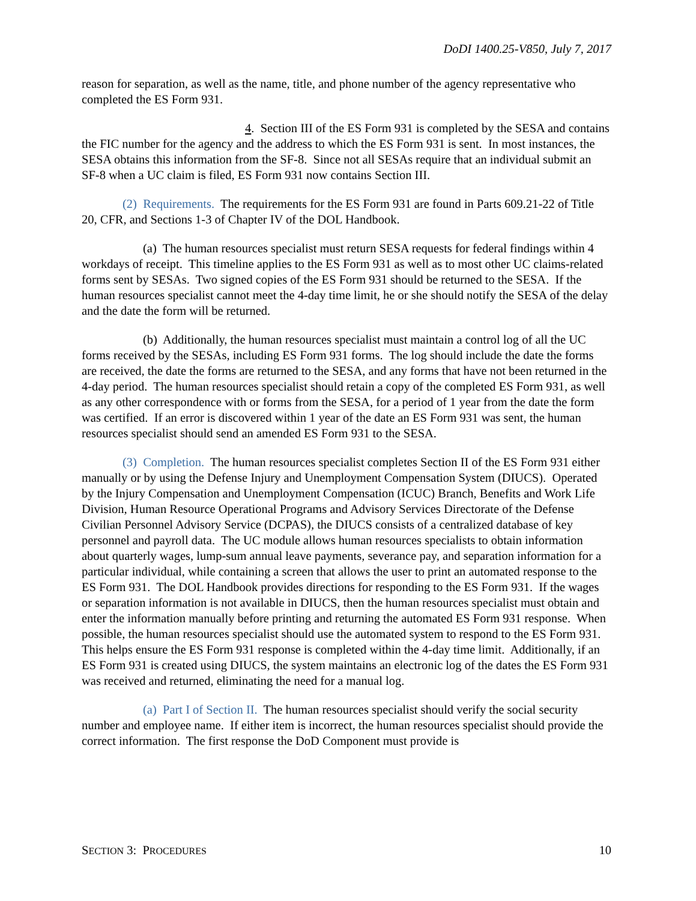DoDI 1400.25-V850, July 7, 2017
reason for separation, as well as the name, title, and phone number of the agency representative who completed the ES Form 931.
4. Section III of the ES Form 931 is completed by the SESA and contains the FIC number for the agency and the address to which the ES Form 931 is sent. In most instances, the SESA obtains this information from the SF-8. Since not all SESAs require that an individual submit an SF-8 when a UC claim is filed, ES Form 931 now contains Section III.
(2) Requirements. The requirements for the ES Form 931 are found in Parts 609.21-22 of Title 20, CFR, and Sections 1-3 of Chapter IV of the DOL Handbook.
(a) The human resources specialist must return SESA requests for federal findings within 4 workdays of receipt. This timeline applies to the ES Form 931 as well as to most other UC claims-related forms sent by SESAs. Two signed copies of the ES Form 931 should be returned to the SESA. If the human resources specialist cannot meet the 4-day time limit, he or she should notify the SESA of the delay and the date the form will be returned.
(b) Additionally, the human resources specialist must maintain a control log of all the UC forms received by the SESAs, including ES Form 931 forms. The log should include the date the forms are received, the date the forms are returned to the SESA, and any forms that have not been returned in the 4-day period. The human resources specialist should retain a copy of the completed ES Form 931, as well as any other correspondence with or forms from the SESA, for a period of 1 year from the date the form was certified. If an error is discovered within 1 year of the date an ES Form 931 was sent, the human resources specialist should send an amended ES Form 931 to the SESA.
(3) Completion. The human resources specialist completes Section II of the ES Form 931 either manually or by using the Defense Injury and Unemployment Compensation System (DIUCS). Operated by the Injury Compensation and Unemployment Compensation (ICUC) Branch, Benefits and Work Life Division, Human Resource Operational Programs and Advisory Services Directorate of the Defense Civilian Personnel Advisory Service (DCPAS), the DIUCS consists of a centralized database of key personnel and payroll data. The UC module allows human resources specialists to obtain information about quarterly wages, lump-sum annual leave payments, severance pay, and separation information for a particular individual, while containing a screen that allows the user to print an automated response to the ES Form 931. The DOL Handbook provides directions for responding to the ES Form 931. If the wages or separation information is not available in DIUCS, then the human resources specialist must obtain and enter the information manually before printing and returning the automated ES Form 931 response. When possible, the human resources specialist should use the automated system to respond to the ES Form 931. This helps ensure the ES Form 931 response is completed within the 4-day time limit. Additionally, if an ES Form 931 is created using DIUCS, the system maintains an electronic log of the dates the ES Form 931 was received and returned, eliminating the need for a manual log.
(a) Part I of Section II. The human resources specialist should verify the social security number and employee name. If either item is incorrect, the human resources specialist should provide the correct information. The first response the DoD Component must provide is
SECTION 3: PROCEDURES 10